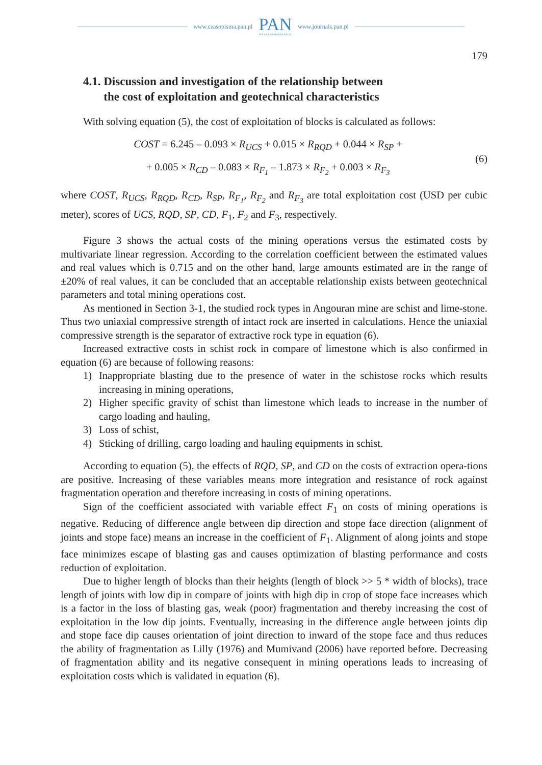www.czasopisma.pan.pl
PAN
POLSKA AKADEMIA NAUK
www.journals.pan.pl
179
4.1. Discussion and investigation of the relationship between
the cost of exploitation and geotechnical characteristics
With solving equation (5), the cost of exploitation of blocks is calculated as follows:
COST = 6.245 – 0.093 × R<sub>UCS</sub> + 0.015 × R<sub>RQD</sub> + 0.044 × R<sub>SP</sub> +
+ 0.005 × R<sub>CD</sub> – 0.083 × R<sub>F<sub>1</sub></sub> – 1.873 × R<sub>F<sub>2</sub></sub> + 0.003 × R<sub>F<sub>3</sub></sub>
(6)
where COST, R<sub>UCS</sub>, R<sub>RQD</sub>, R<sub>CD</sub>, R<sub>SP</sub>, R<sub>F<sub>1</sub></sub>, R<sub>F<sub>2</sub></sub> and R<sub>F<sub>3</sub></sub> are total exploitation cost (USD per cubic meter), scores of UCS, RQD, SP, CD, F<sub>1</sub>, F<sub>2</sub> and F<sub>3</sub>, respectively.
Figure 3 shows the actual costs of the mining operations versus the estimated costs by multivariate linear regression. According to the correlation coefficient between the estimated values and real values which is 0.715 and on the other hand, large amounts estimated are in the range of ±20% of real values, it can be concluded that an acceptable relationship exists between geotechnical parameters and total mining operations cost.
As mentioned in Section 3-1, the studied rock types in Angouran mine are schist and lime-stone. Thus two uniaxial compressive strength of intact rock are inserted in calculations. Hence the uniaxial compressive strength is the separator of extractive rock type in equation (6).
Increased extractive costs in schist rock in compare of limestone which is also confirmed in equation (6) are because of following reasons:
1) Inappropriate blasting due to the presence of water in the schistose rocks which results increasing in mining operations,
2) Higher specific gravity of schist than limestone which leads to increase in the number of cargo loading and hauling,
3) Loss of schist,
4) Sticking of drilling, cargo loading and hauling equipments in schist.
According to equation (5), the effects of RQD, SP, and CD on the costs of extraction opera-tions are positive. Increasing of these variables means more integration and resistance of rock against fragmentation operation and therefore increasing in costs of mining operations.
Sign of the coefficient associated with variable effect F<sub>1</sub> on costs of mining operations is negative. Reducing of difference angle between dip direction and stope face direction (alignment of joints and stope face) means an increase in the coefficient of F<sub>1</sub>. Alignment of along joints and stope face minimizes escape of blasting gas and causes optimization of blasting performance and costs reduction of exploitation.
Due to higher length of blocks than their heights (length of block >> 5 * width of blocks), trace length of joints with low dip in compare of joints with high dip in crop of stope face increases which is a factor in the loss of blasting gas, weak (poor) fragmentation and thereby increasing the cost of exploitation in the low dip joints. Eventually, increasing in the difference angle between joints dip and stope face dip causes orientation of joint direction to inward of the stope face and thus reduces the ability of fragmentation as Lilly (1976) and Mumivand (2006) have reported before. Decreasing of fragmentation ability and its negative consequent in mining operations leads to increasing of exploitation costs which is validated in equation (6).